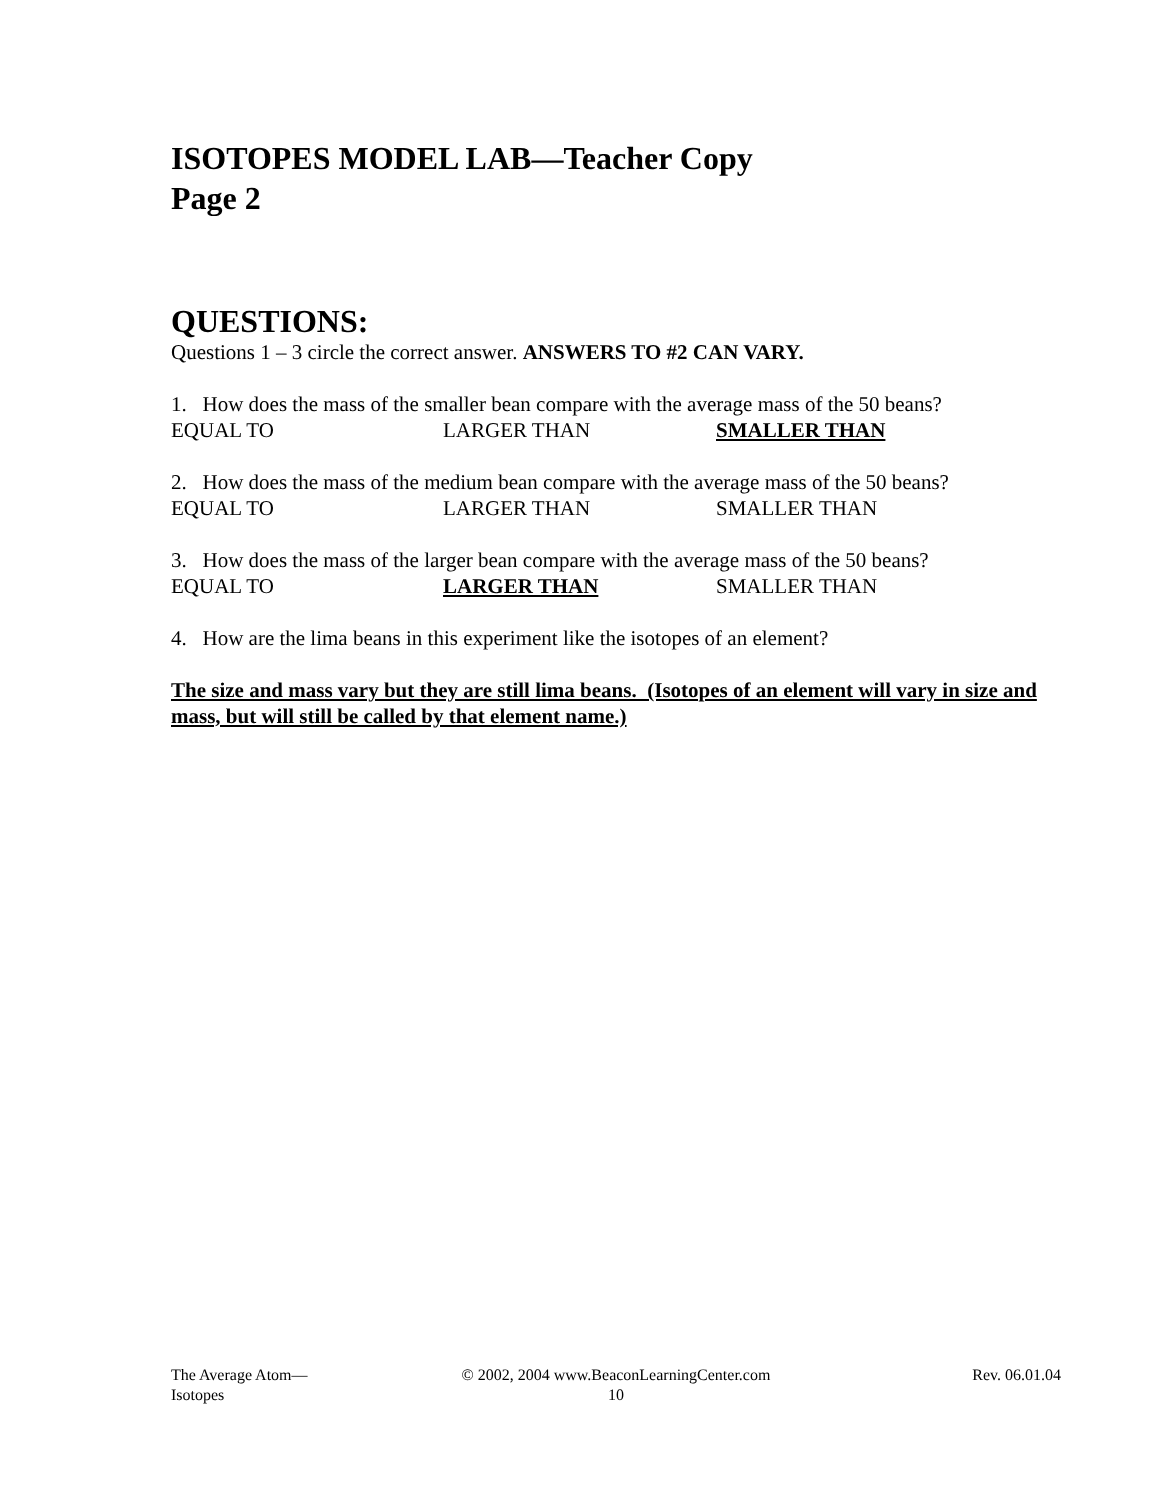ISOTOPES MODEL LAB—Teacher Copy
Page 2
QUESTIONS:
Questions 1 – 3 circle the correct answer. ANSWERS TO #2 CAN VARY.
1. How does the mass of the smaller bean compare with the average mass of the 50 beans?
EQUAL TO LARGER THAN SMALLER THAN
2. How does the mass of the medium bean compare with the average mass of the 50 beans?
EQUAL TO LARGER THAN SMALLER THAN
3. How does the mass of the larger bean compare with the average mass of the 50 beans?
EQUAL TO LARGER THAN SMALLER THAN
4. How are the lima beans in this experiment like the isotopes of an element?
The size and mass vary but they are still lima beans. (Isotopes of an element will vary in size and mass, but will still be called by that element name.)
The Average Atom—
Isotopes
© 2002, 2004 www.BeaconLearningCenter.com
10
Rev. 06.01.04